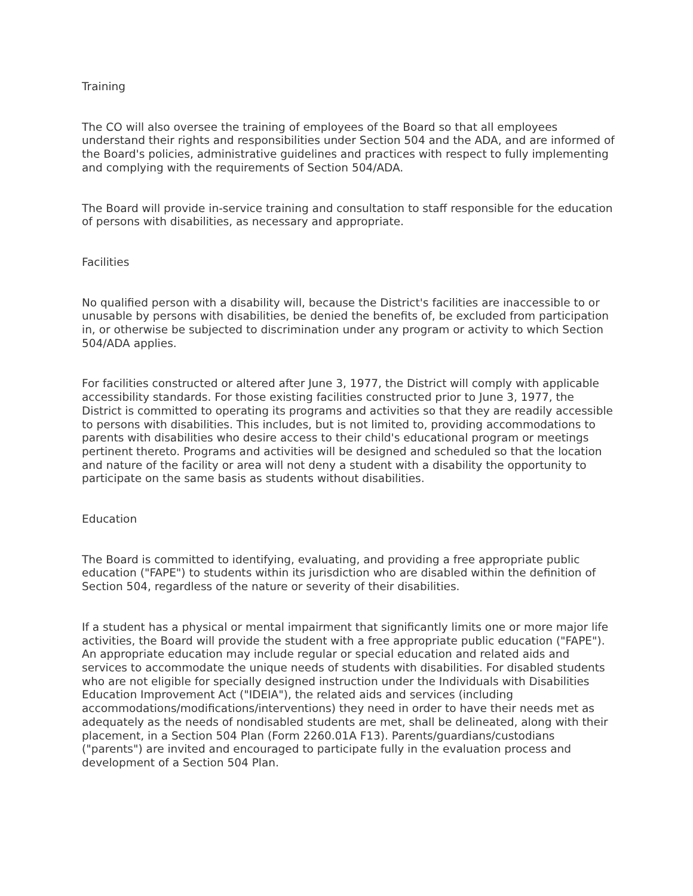Training
The CO will also oversee the training of employees of the Board so that all employees understand their rights and responsibilities under Section 504 and the ADA, and are informed of the Board's policies, administrative guidelines and practices with respect to fully implementing and complying with the requirements of Section 504/ADA.
The Board will provide in-service training and consultation to staff responsible for the education of persons with disabilities, as necessary and appropriate.
Facilities
No qualified person with a disability will, because the District's facilities are inaccessible to or unusable by persons with disabilities, be denied the benefits of, be excluded from participation in, or otherwise be subjected to discrimination under any program or activity to which Section 504/ADA applies.
For facilities constructed or altered after June 3, 1977, the District will comply with applicable accessibility standards. For those existing facilities constructed prior to June 3, 1977, the District is committed to operating its programs and activities so that they are readily accessible to persons with disabilities. This includes, but is not limited to, providing accommodations to parents with disabilities who desire access to their child's educational program or meetings pertinent thereto. Programs and activities will be designed and scheduled so that the location and nature of the facility or area will not deny a student with a disability the opportunity to participate on the same basis as students without disabilities.
Education
The Board is committed to identifying, evaluating, and providing a free appropriate public education ("FAPE") to students within its jurisdiction who are disabled within the definition of Section 504, regardless of the nature or severity of their disabilities.
If a student has a physical or mental impairment that significantly limits one or more major life activities, the Board will provide the student with a free appropriate public education ("FAPE"). An appropriate education may include regular or special education and related aids and services to accommodate the unique needs of students with disabilities. For disabled students who are not eligible for specially designed instruction under the Individuals with Disabilities Education Improvement Act ("IDEIA"), the related aids and services (including accommodations/modifications/interventions) they need in order to have their needs met as adequately as the needs of nondisabled students are met, shall be delineated, along with their placement, in a Section 504 Plan (Form 2260.01A F13). Parents/guardians/custodians ("parents") are invited and encouraged to participate fully in the evaluation process and development of a Section 504 Plan.